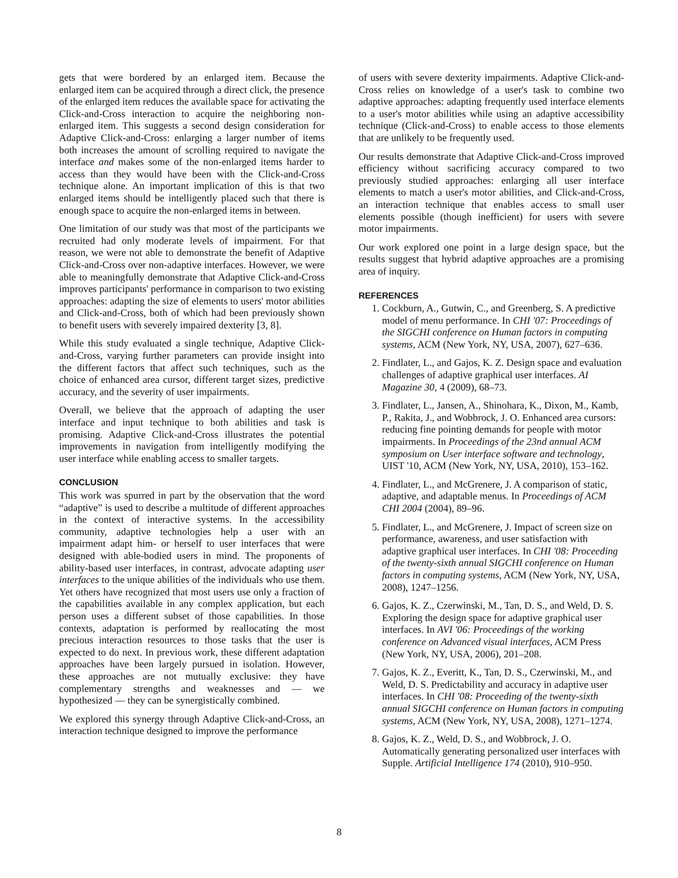gets that were bordered by an enlarged item. Because the enlarged item can be acquired through a direct click, the presence of the enlarged item reduces the available space for activating the Click-and-Cross interaction to acquire the neighboring non-enlarged item. This suggests a second design consideration for Adaptive Click-and-Cross: enlarging a larger number of items both increases the amount of scrolling required to navigate the interface and makes some of the non-enlarged items harder to access than they would have been with the Click-and-Cross technique alone. An important implication of this is that two enlarged items should be intelligently placed such that there is enough space to acquire the non-enlarged items in between.
One limitation of our study was that most of the participants we recruited had only moderate levels of impairment. For that reason, we were not able to demonstrate the benefit of Adaptive Click-and-Cross over non-adaptive interfaces. However, we were able to meaningfully demonstrate that Adaptive Click-and-Cross improves participants' performance in comparison to two existing approaches: adapting the size of elements to users' motor abilities and Click-and-Cross, both of which had been previously shown to benefit users with severely impaired dexterity [3, 8].
While this study evaluated a single technique, Adaptive Click-and-Cross, varying further parameters can provide insight into the different factors that affect such techniques, such as the choice of enhanced area cursor, different target sizes, predictive accuracy, and the severity of user impairments.
Overall, we believe that the approach of adapting the user interface and input technique to both abilities and task is promising. Adaptive Click-and-Cross illustrates the potential improvements in navigation from intelligently modifying the user interface while enabling access to smaller targets.
CONCLUSION
This work was spurred in part by the observation that the word “adaptive” is used to describe a multitude of different approaches in the context of interactive systems. In the accessibility community, adaptive technologies help a user with an impairment adapt him- or herself to user interfaces that were designed with able-bodied users in mind. The proponents of ability-based user interfaces, in contrast, advocate adapting user interfaces to the unique abilities of the individuals who use them. Yet others have recognized that most users use only a fraction of the capabilities available in any complex application, but each person uses a different subset of those capabilities. In those contexts, adaptation is performed by reallocating the most precious interaction resources to those tasks that the user is expected to do next. In previous work, these different adaptation approaches have been largely pursued in isolation. However, these approaches are not mutually exclusive: they have complementary strengths and weaknesses and — we hypothesized — they can be synergistically combined.
We explored this synergy through Adaptive Click-and-Cross, an interaction technique designed to improve the performance
of users with severe dexterity impairments. Adaptive Click-and-Cross relies on knowledge of a user's task to combine two adaptive approaches: adapting frequently used interface elements to a user's motor abilities while using an adaptive accessibility technique (Click-and-Cross) to enable access to those elements that are unlikely to be frequently used.
Our results demonstrate that Adaptive Click-and-Cross improved efficiency without sacrificing accuracy compared to two previously studied approaches: enlarging all user interface elements to match a user's motor abilities, and Click-and-Cross, an interaction technique that enables access to small user elements possible (though inefficient) for users with severe motor impairments.
Our work explored one point in a large design space, but the results suggest that hybrid adaptive approaches are a promising area of inquiry.
REFERENCES
1. Cockburn, A., Gutwin, C., and Greenberg, S. A predictive model of menu performance. In CHI '07: Proceedings of the SIGCHI conference on Human factors in computing systems, ACM (New York, NY, USA, 2007), 627–636.
2. Findlater, L., and Gajos, K. Z. Design space and evaluation challenges of adaptive graphical user interfaces. AI Magazine 30, 4 (2009), 68–73.
3. Findlater, L., Jansen, A., Shinohara, K., Dixon, M., Kamb, P., Rakita, J., and Wobbrock, J. O. Enhanced area cursors: reducing fine pointing demands for people with motor impairments. In Proceedings of the 23nd annual ACM symposium on User interface software and technology, UIST '10, ACM (New York, NY, USA, 2010), 153–162.
4. Findlater, L., and McGrenere, J. A comparison of static, adaptive, and adaptable menus. In Proceedings of ACM CHI 2004 (2004), 89–96.
5. Findlater, L., and McGrenere, J. Impact of screen size on performance, awareness, and user satisfaction with adaptive graphical user interfaces. In CHI '08: Proceeding of the twenty-sixth annual SIGCHI conference on Human factors in computing systems, ACM (New York, NY, USA, 2008), 1247–1256.
6. Gajos, K. Z., Czerwinski, M., Tan, D. S., and Weld, D. S. Exploring the design space for adaptive graphical user interfaces. In AVI '06: Proceedings of the working conference on Advanced visual interfaces, ACM Press (New York, NY, USA, 2006), 201–208.
7. Gajos, K. Z., Everitt, K., Tan, D. S., Czerwinski, M., and Weld, D. S. Predictability and accuracy in adaptive user interfaces. In CHI '08: Proceeding of the twenty-sixth annual SIGCHI conference on Human factors in computing systems, ACM (New York, NY, USA, 2008), 1271–1274.
8. Gajos, K. Z., Weld, D. S., and Wobbrock, J. O. Automatically generating personalized user interfaces with Supple. Artificial Intelligence 174 (2010), 910–950.
8